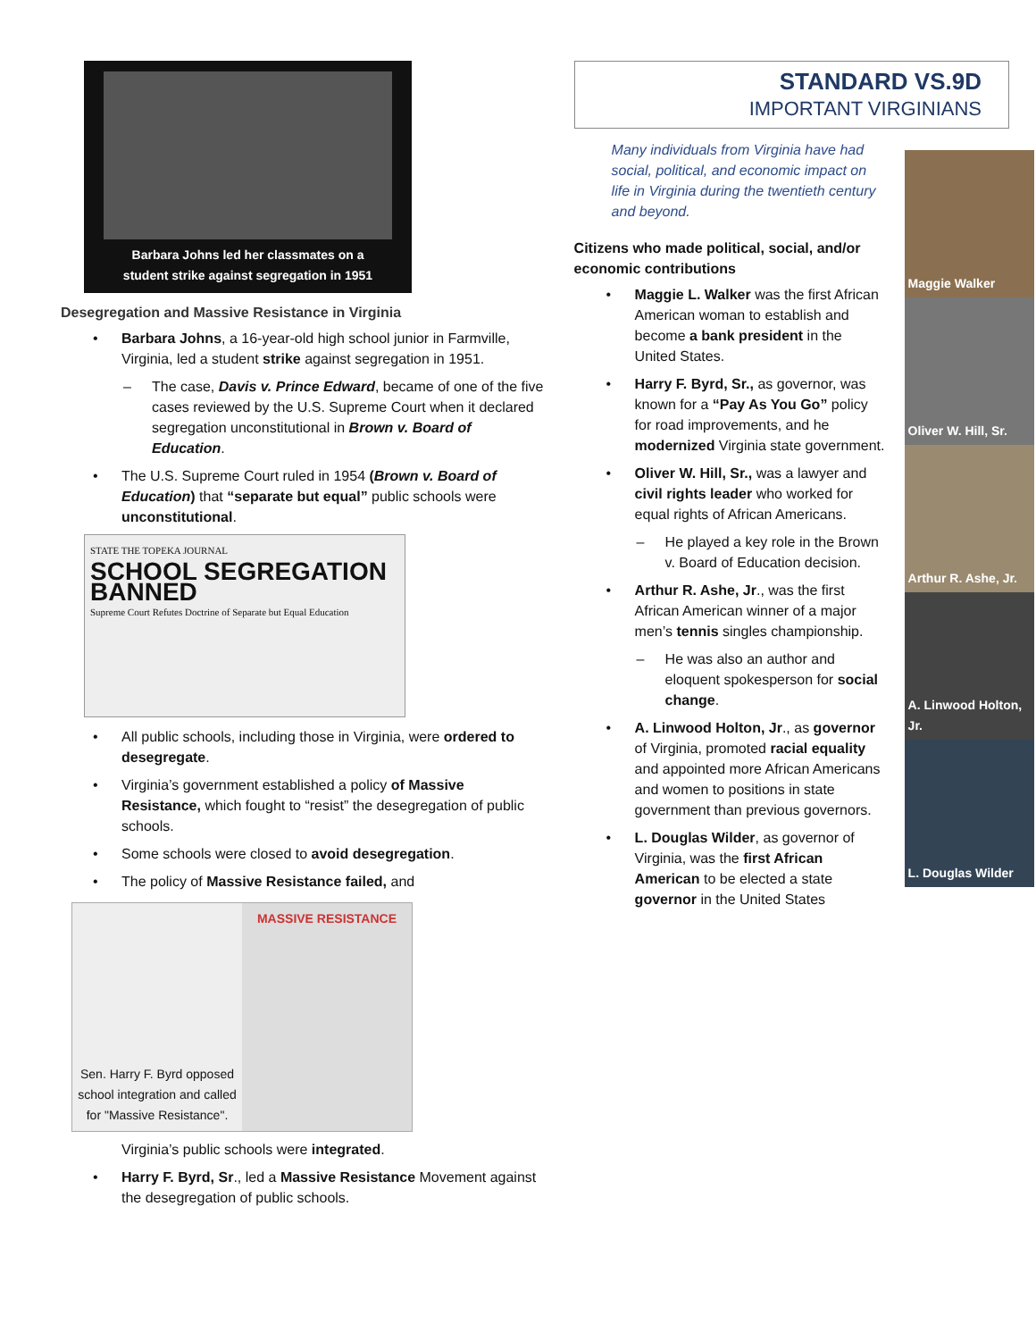Barbara Johns led her classmates on a
student strike against segregation in 1951
Desegregation and Massive Resistance in Virginia
• Barbara Johns, a 16-year-old high school junior in Farmville, Virginia, led a student strike against segregation in 1951.
– The case, Davis v. Prince Edward, became of one of the five cases reviewed by the U.S. Supreme Court when it declared segregation unconstitutional in Brown v. Board of Education.
• The U.S. Supreme Court ruled in 1954 (Brown v. Board of Education) that “separate but equal” public schools were unconstitutional.
STATE THE TOPEKA JOURNAL
SCHOOL SEGREGATION BANNED
Supreme Court Refutes Doctrine of Separate but Equal Education
• All public schools, including those in Virginia, were ordered to desegregate.
• Virginia’s government established a policy of Massive Resistance, which fought to “resist” the desegregation of public schools.
• Some schools were closed to avoid desegregation.
• The policy of Massive Resistance failed, and
Sen. Harry F. Byrd opposed school integration and called for "Massive Resistance".
MASSIVE RESISTANCE
Virginia’s public schools were integrated.
• Harry F. Byrd, Sr., led a Massive Resistance Movement against the desegregation of public schools.
STANDARD VS.9D
IMPORTANT VIRGINIANS
Many individuals from Virginia have had social, political, and economic impact on life in Virginia during the twentieth century and beyond.
Citizens who made political, social, and/or economic contributions
• Maggie L. Walker was the first African American woman to establish and become a bank president in the United States.
• Harry F. Byrd, Sr., as governor, was known for a “Pay As You Go” policy for road improvements, and he modernized Virginia state government.
• Oliver W. Hill, Sr., was a lawyer and civil rights leader who worked for equal rights of African Americans.
– He played a key role in the Brown v. Board of Education decision.
• Arthur R. Ashe, Jr., was the first African American winner of a major men’s tennis singles championship.
– He was also an author and eloquent spokesperson for social change.
• A. Linwood Holton, Jr., as governor of Virginia, promoted racial equality and appointed more African Americans and women to positions in state government than previous governors.
• L. Douglas Wilder, as governor of Virginia, was the first African American to be elected a state governor in the United States
Maggie Walker
Oliver W. Hill, Sr.
Arthur R. Ashe, Jr.
A. Linwood Holton, Jr.
L. Douglas Wilder